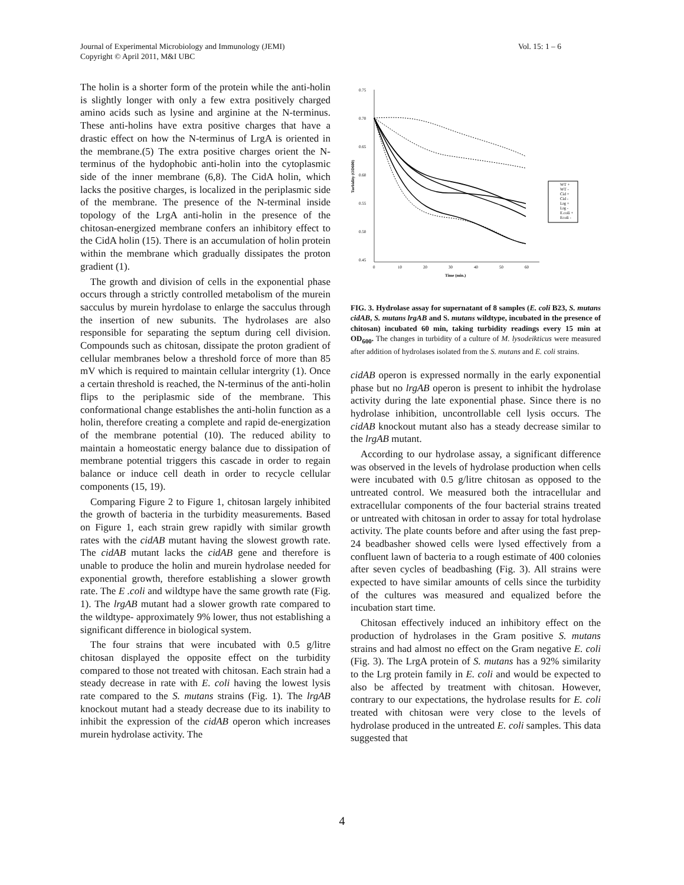Journal of Experimental Microbiology and Immunology (JEMI)
Copyright © April 2011, M&I UBC
Vol. 15: 1 – 6
The holin is a shorter form of the protein while the anti-holin is slightly longer with only a few extra positively charged amino acids such as lysine and arginine at the N-terminus. These anti-holins have extra positive charges that have a drastic effect on how the N-terminus of LrgA is oriented in the membrane.(5) The extra positive charges orient the N-terminus of the hydophobic anti-holin into the cytoplasmic side of the inner membrane (6,8). The CidA holin, which lacks the positive charges, is localized in the periplasmic side of the membrane. The presence of the N-terminal inside topology of the LrgA anti-holin in the presence of the chitosan-energized membrane confers an inhibitory effect to the CidA holin (15). There is an accumulation of holin protein within the membrane which gradually dissipates the proton gradient (1).
The growth and division of cells in the exponential phase occurs through a strictly controlled metabolism of the murein sacculus by murein hyrdolase to enlarge the sacculus through the insertion of new subunits. The hydrolases are also responsible for separating the septum during cell division. Compounds such as chitosan, dissipate the proton gradient of cellular membranes below a threshold force of more than 85 mV which is required to maintain cellular intergrity (1). Once a certain threshold is reached, the N-terminus of the anti-holin flips to the periplasmic side of the membrane. This conformational change establishes the anti-holin function as a holin, therefore creating a complete and rapid de-energization of the membrane potential (10). The reduced ability to maintain a homeostatic energy balance due to dissipation of membrane potential triggers this cascade in order to regain balance or induce cell death in order to recycle cellular components (15, 19).
Comparing Figure 2 to Figure 1, chitosan largely inhibited the growth of bacteria in the turbidity measurements. Based on Figure 1, each strain grew rapidly with similar growth rates with the cidAB mutant having the slowest growth rate. The cidAB mutant lacks the cidAB gene and therefore is unable to produce the holin and murein hydrolase needed for exponential growth, therefore establishing a slower growth rate. The E .coli and wildtype have the same growth rate (Fig. 1). The lrgAB mutant had a slower growth rate compared to the wildtype- approximately 9% lower, thus not establishing a significant difference in biological system.
The four strains that were incubated with 0.5 g/litre chitosan displayed the opposite effect on the turbidity compared to those not treated with chitosan. Each strain had a steady decrease in rate with E. coli having the lowest lysis rate compared to the S. mutans strains (Fig. 1). The lrgAB knockout mutant had a steady decrease due to its inability to inhibit the expression of the cidAB operon which increases murein hydrolase activity. The
0.75
0.70
0.65
0.60
0.55
0.50
0.45
0
10
20
30
40
50
60
Time (min.)
Turbidity (OD600)
WT +
WT -
Cid +
Cid -
Lrg +
Lrg -
E.coli +
Ecoli -
FIG. 3. Hydrolase assay for supernatant of 8 samples (E. coli B23, S. mutans cidAB, S. mutans lrgAB and S. mutans wildtype, incubated in the presence of chitosan) incubated 60 min, taking turbidity readings every 15 min at OD<sub>600</sub>. The changes in turbidity of a culture of M. lysodeikticus were measured after addition of hydrolases isolated from the S. mutans and E. coli strains.
cidAB operon is expressed normally in the early exponential phase but no lrgAB operon is present to inhibit the hydrolase activity during the late exponential phase. Since there is no hydrolase inhibition, uncontrollable cell lysis occurs. The cidAB knockout mutant also has a steady decrease similar to the lrgAB mutant.
According to our hydrolase assay, a significant difference was observed in the levels of hydrolase production when cells were incubated with 0.5 g/litre chitosan as opposed to the untreated control. We measured both the intracellular and extracellular components of the four bacterial strains treated or untreated with chitosan in order to assay for total hydrolase activity. The plate counts before and after using the fast prep- 24 beadbasher showed cells were lysed effectively from a confluent lawn of bacteria to a rough estimate of 400 colonies after seven cycles of beadbashing (Fig. 3). All strains were expected to have similar amounts of cells since the turbidity of the cultures was measured and equalized before the incubation start time.
Chitosan effectively induced an inhibitory effect on the production of hydrolases in the Gram positive S. mutans strains and had almost no effect on the Gram negative E. coli (Fig. 3). The LrgA protein of S. mutans has a 92% similarity to the Lrg protein family in E. coli and would be expected to also be affected by treatment with chitosan. However, contrary to our expectations, the hydrolase results for E. coli treated with chitosan were very close to the levels of hydrolase produced in the untreated E. coli samples. This data suggested that
4